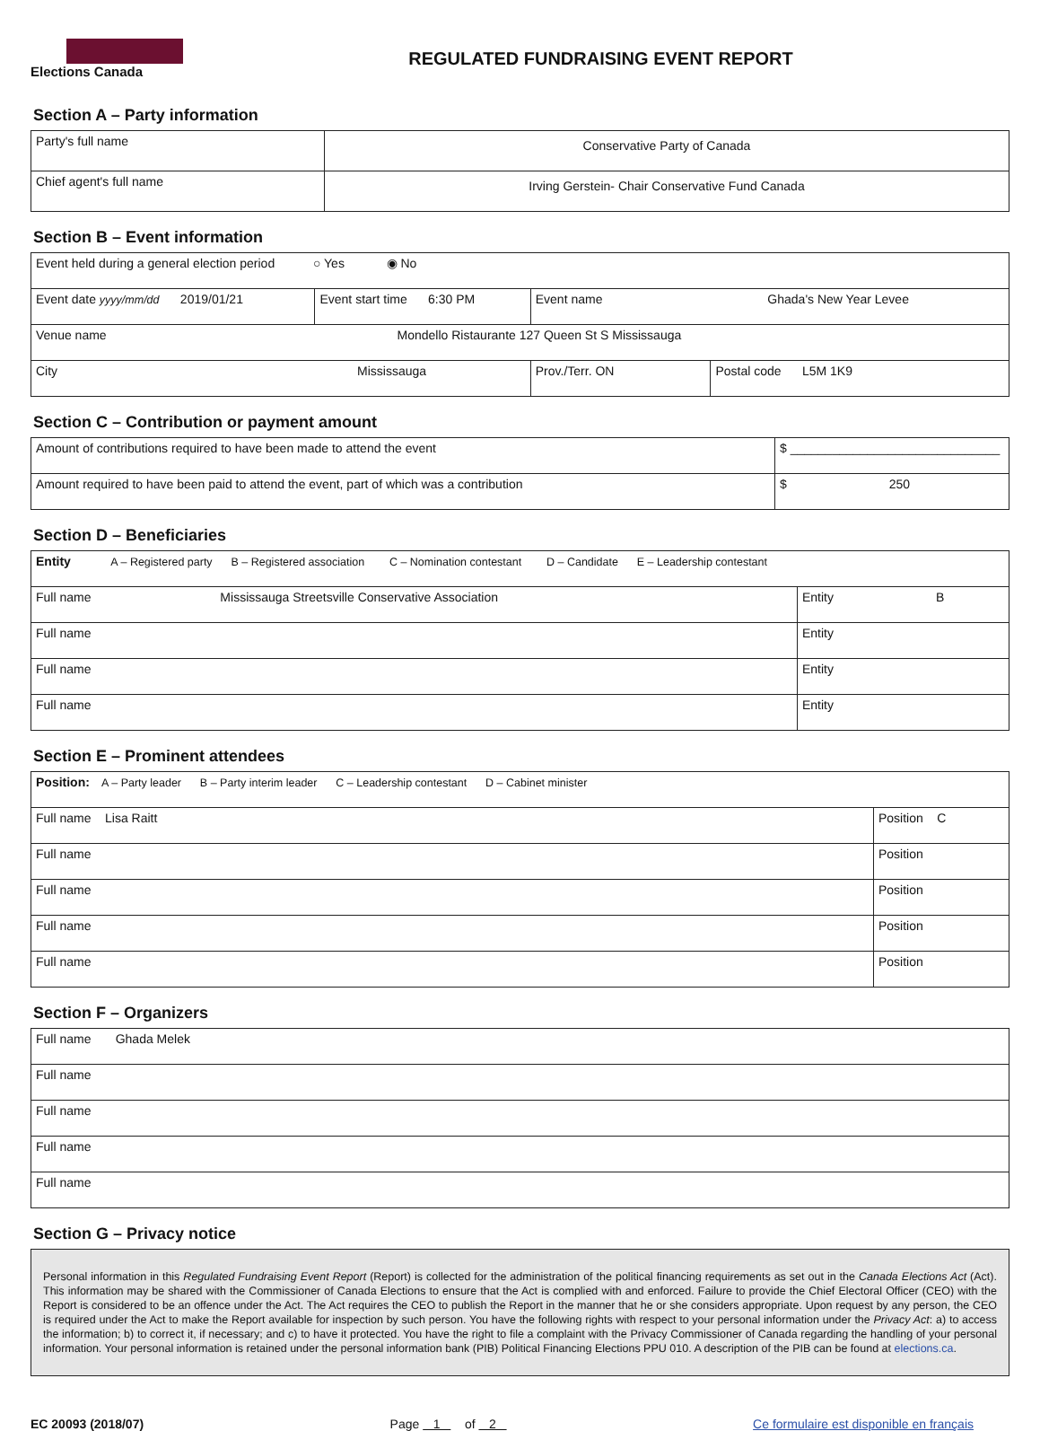Elections Canada
REGULATED FUNDRAISING EVENT REPORT
Section A – Party information
| Party's full name | Conservative Party of Canada |
| Chief agent's full name | Irving Gerstein- Chair Conservative Fund Canada |
Section B – Event information
| Event held during a general election period ○ Yes ◉ No | | | | |
| Event date yyyy/mm/dd 2019/01/21 | Event start time 6:30 PM | Event name Ghada's New Year Levee | | |
| Venue name Mondello Ristaurante 127 Queen St S Mississauga | | | | |
| City Mississauga | | | Prov./Terr. ON | Postal code L5M 1K9 |
Section C – Contribution or payment amount
| Amount of contributions required to have been made to attend the event | $ ______________________________ |
| Amount required to have been paid to attend the event, part of which was a contribution | $ 250 |
Section D – Beneficiaries
| Entity A – Registered party B – Registered association C – Nomination contestant D – Candidate E – Leadership contestant | |
| Full name Mississauga Streetsville Conservative Association | Entity B |
| Full name | Entity |
| Full name | Entity |
| Full name | Entity |
Section E – Prominent attendees
| Position: A – Party leader B – Party interim leader C – Leadership contestant D – Cabinet minister | |
| Full name Lisa Raitt | Position C |
| Full name | Position |
| Full name | Position |
| Full name | Position |
| Full name | Position |
Section F – Organizers
| Full name Ghada Melek |
| Full name |
| Full name |
| Full name |
| Full name |
Section G – Privacy notice
Personal information in this Regulated Fundraising Event Report (Report) is collected for the administration of the political financing requirements as set out in the Canada Elections Act (Act). This information may be shared with the Commissioner of Canada Elections to ensure that the Act is complied with and enforced. Failure to provide the Chief Electoral Officer (CEO) with the Report is considered to be an offence under the Act. The Act requires the CEO to publish the Report in the manner that he or she considers appropriate. Upon request by any person, the CEO is required under the Act to make the Report available for inspection by such person. You have the following rights with respect to your personal information under the Privacy Act: a) to access the information; b) to correct it, if necessary; and c) to have it protected. You have the right to file a complaint with the Privacy Commissioner of Canada regarding the handling of your personal information. Your personal information is retained under the personal information bank (PIB) Political Financing Elections PPU 010. A description of the PIB can be found at elections.ca.
EC 20093 (2018/07) Page 1 of 2 Ce formulaire est disponible en français